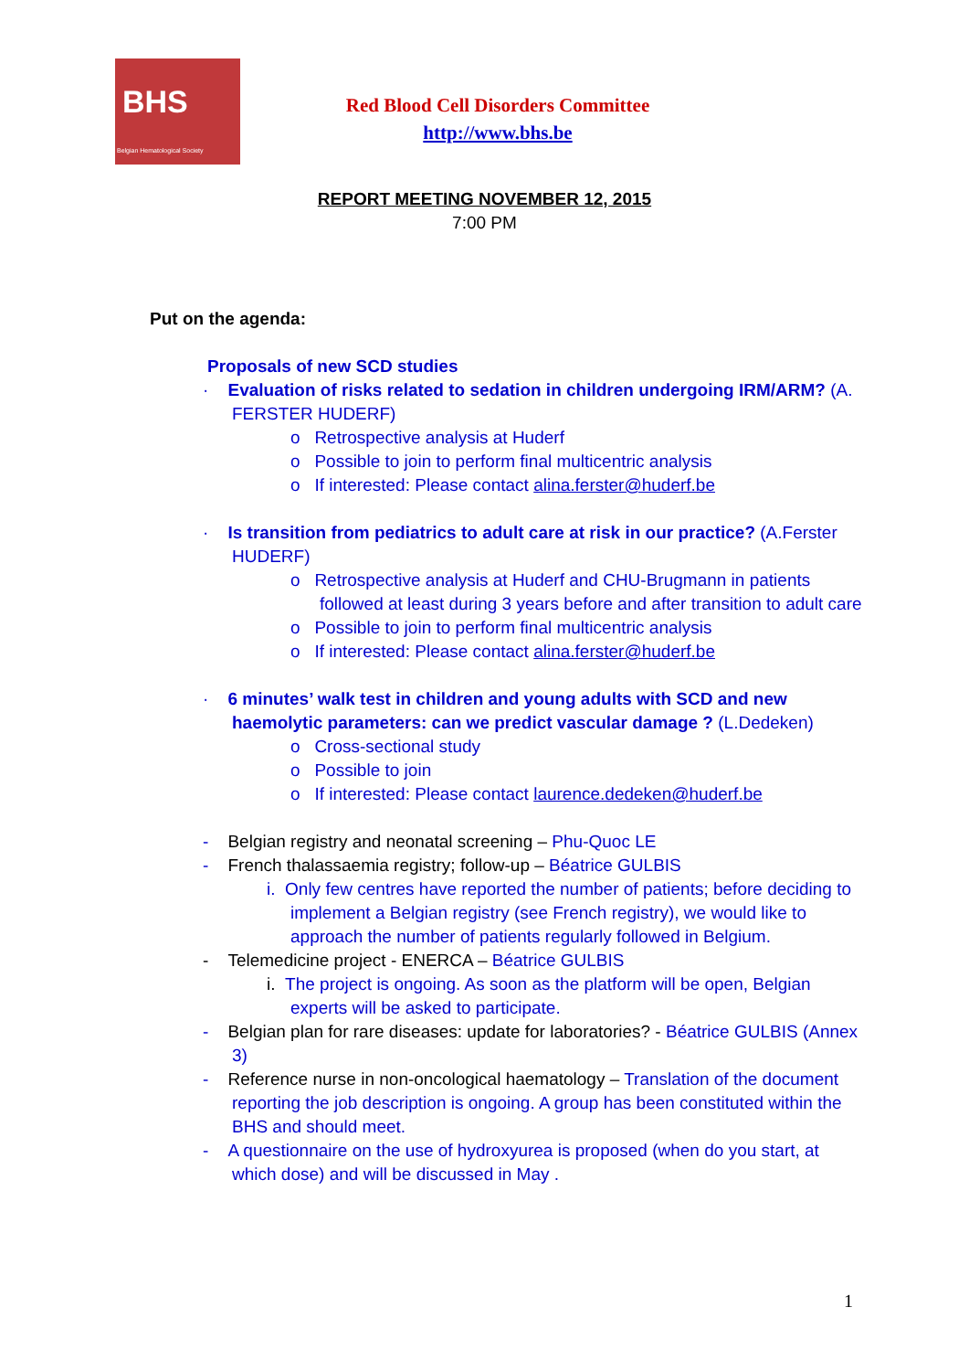BHS
Belgian Hematological Society
Red Blood Cell Disorders Committee
http://www.bhs.be
REPORT MEETING NOVEMBER 12, 2015
7:00 PM
Put on the agenda:
Proposals of new SCD studies
· Evaluation of risks related to sedation in children undergoing IRM/ARM? (A. FERSTER HUDERF)
o Retrospective analysis at Huderf
o Possible to join to perform final multicentric analysis
o If interested: Please contact alina.ferster@huderf.be
· Is transition from pediatrics to adult care at risk in our practice? (A.Ferster HUDERF)
o Retrospective analysis at Huderf and CHU-Brugmann in patients followed at least during 3 years before and after transition to adult care
o Possible to join to perform final multicentric analysis
o If interested: Please contact alina.ferster@huderf.be
· 6 minutes’ walk test in children and young adults with SCD and new haemolytic parameters: can we predict vascular damage ? (L.Dedeken)
o Cross-sectional study
o Possible to join
o If interested: Please contact laurence.dedeken@huderf.be
- Belgian registry and neonatal screening – Phu-Quoc LE
- French thalassaemia registry; follow-up – Béatrice GULBIS
i. Only few centres have reported the number of patients; before deciding to implement a Belgian registry (see French registry), we would like to approach the number of patients regularly followed in Belgium.
- Telemedicine project - ENERCA – Béatrice GULBIS
i. The project is ongoing. As soon as the platform will be open, Belgian experts will be asked to participate.
- Belgian plan for rare diseases: update for laboratories? - Béatrice GULBIS (Annex 3)
- Reference nurse in non-oncological haematology – Translation of the document reporting the job description is ongoing. A group has been constituted within the BHS and should meet.
- A questionnaire on the use of hydroxyurea is proposed (when do you start, at which dose) and will be discussed in May .
1